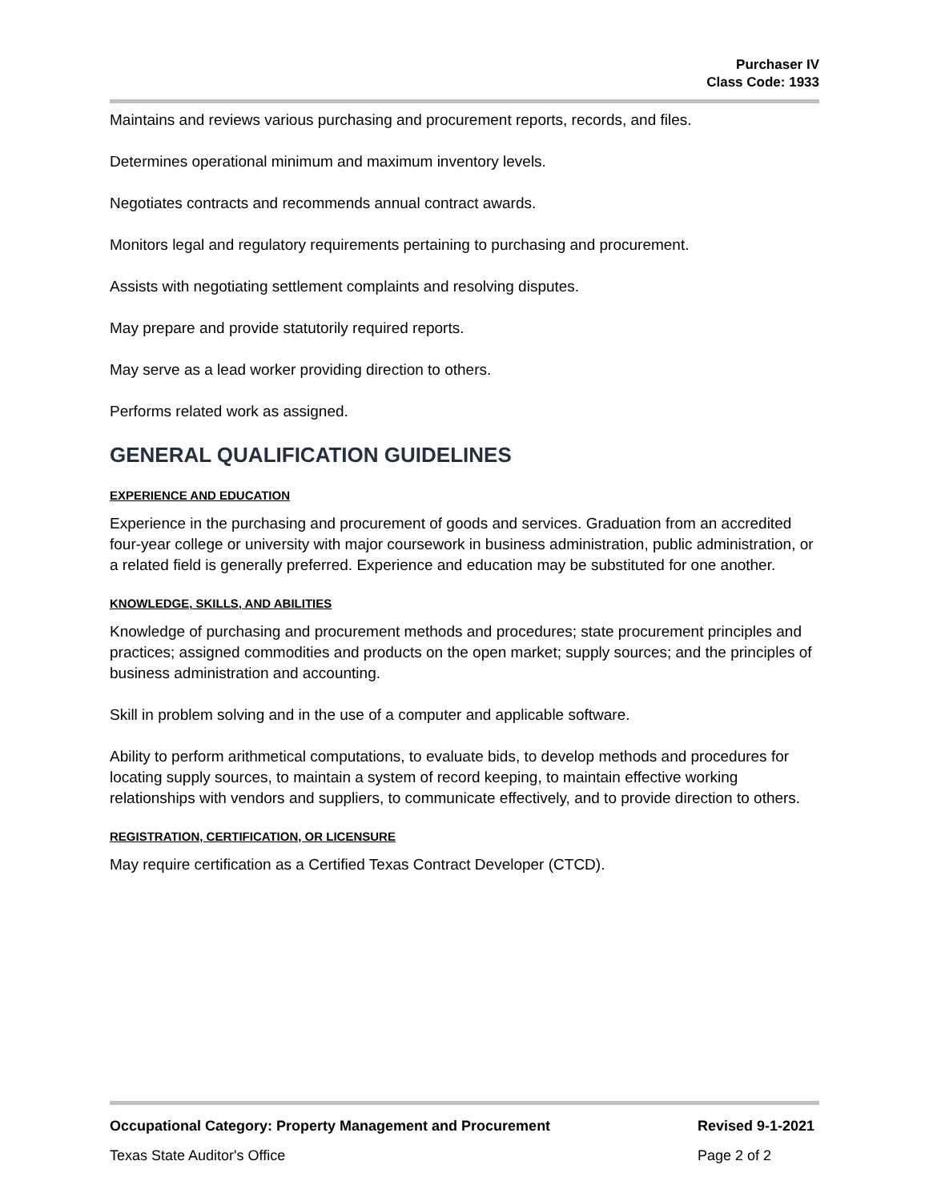Purchaser IV
Class Code: 1933
Maintains and reviews various purchasing and procurement reports, records, and files.
Determines operational minimum and maximum inventory levels.
Negotiates contracts and recommends annual contract awards.
Monitors legal and regulatory requirements pertaining to purchasing and procurement.
Assists with negotiating settlement complaints and resolving disputes.
May prepare and provide statutorily required reports.
May serve as a lead worker providing direction to others.
Performs related work as assigned.
GENERAL QUALIFICATION GUIDELINES
EXPERIENCE AND EDUCATION
Experience in the purchasing and procurement of goods and services. Graduation from an accredited four-year college or university with major coursework in business administration, public administration, or a related field is generally preferred. Experience and education may be substituted for one another.
KNOWLEDGE, SKILLS, AND ABILITIES
Knowledge of purchasing and procurement methods and procedures; state procurement principles and practices; assigned commodities and products on the open market; supply sources; and the principles of business administration and accounting.
Skill in problem solving and in the use of a computer and applicable software.
Ability to perform arithmetical computations, to evaluate bids, to develop methods and procedures for locating supply sources, to maintain a system of record keeping, to maintain effective working relationships with vendors and suppliers, to communicate effectively, and to provide direction to others.
REGISTRATION, CERTIFICATION, OR LICENSURE
May require certification as a Certified Texas Contract Developer (CTCD).
Occupational Category: Property Management and Procurement Revised 9-1-2021
Texas State Auditor's Office Page 2 of 2